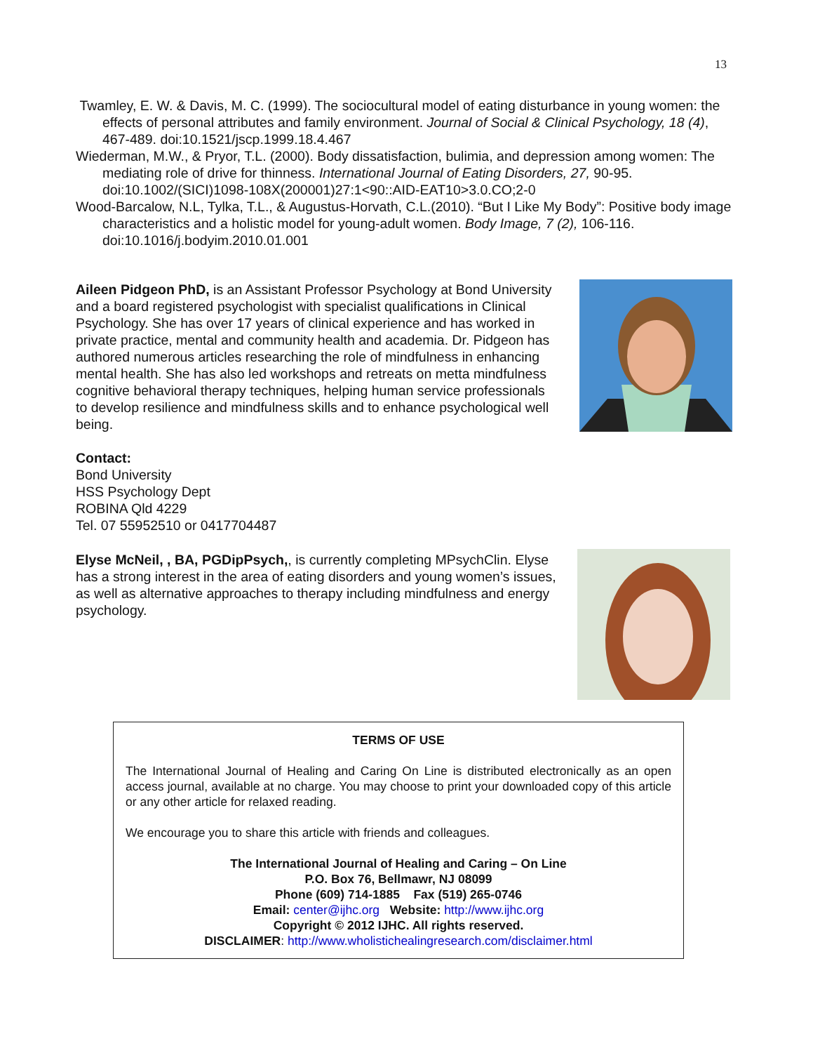13
Twamley, E. W. & Davis, M. C. (1999). The sociocultural model of eating disturbance in young women: the effects of personal attributes and family environment. Journal of Social & Clinical Psychology, 18 (4), 467-489. doi:10.1521/jscp.1999.18.4.467
Wiederman, M.W., & Pryor, T.L. (2000). Body dissatisfaction, bulimia, and depression among women: The mediating role of drive for thinness. International Journal of Eating Disorders, 27, 90-95. doi:10.1002/(SICI)1098-108X(200001)27:1<90::AID-EAT10>3.0.CO;2-0
Wood-Barcalow, N.L, Tylka, T.L., & Augustus-Horvath, C.L.(2010). “But I Like My Body”: Positive body image characteristics and a holistic model for young-adult women. Body Image, 7 (2), 106-116. doi:10.1016/j.bodyim.2010.01.001
Aileen Pidgeon PhD, is an Assistant Professor Psychology at Bond University and a board registered psychologist with specialist qualifications in Clinical Psychology. She has over 17 years of clinical experience and has worked in private practice, mental and community health and academia. Dr. Pidgeon has authored numerous articles researching the role of mindfulness in enhancing mental health. She has also led workshops and retreats on metta mindfulness cognitive behavioral therapy techniques, helping human service professionals to develop resilience and mindfulness skills and to enhance psychological well being.
Contact:
Bond University
HSS Psychology Dept
ROBINA Qld 4229
Tel. 07 55952510 or 0417704487
Elyse McNeil, , BA, PGDipPsych,, is currently completing MPsychClin. Elyse has a strong interest in the area of eating disorders and young women’s issues, as well as alternative approaches to therapy including mindfulness and energy psychology.
TERMS OF USE
The International Journal of Healing and Caring On Line is distributed electronically as an open access journal, available at no charge. You may choose to print your downloaded copy of this article or any other article for relaxed reading.
We encourage you to share this article with friends and colleagues.
The International Journal of Healing and Caring – On Line
P.O. Box 76, Bellmawr, NJ 08099
Phone (609) 714-1885 Fax (519) 265-0746
Email: center@ijhc.org Website: http://www.ijhc.org
Copyright © 2012 IJHC. All rights reserved.
DISCLAIMER: http://www.wholistichealingresearch.com/disclaimer.html